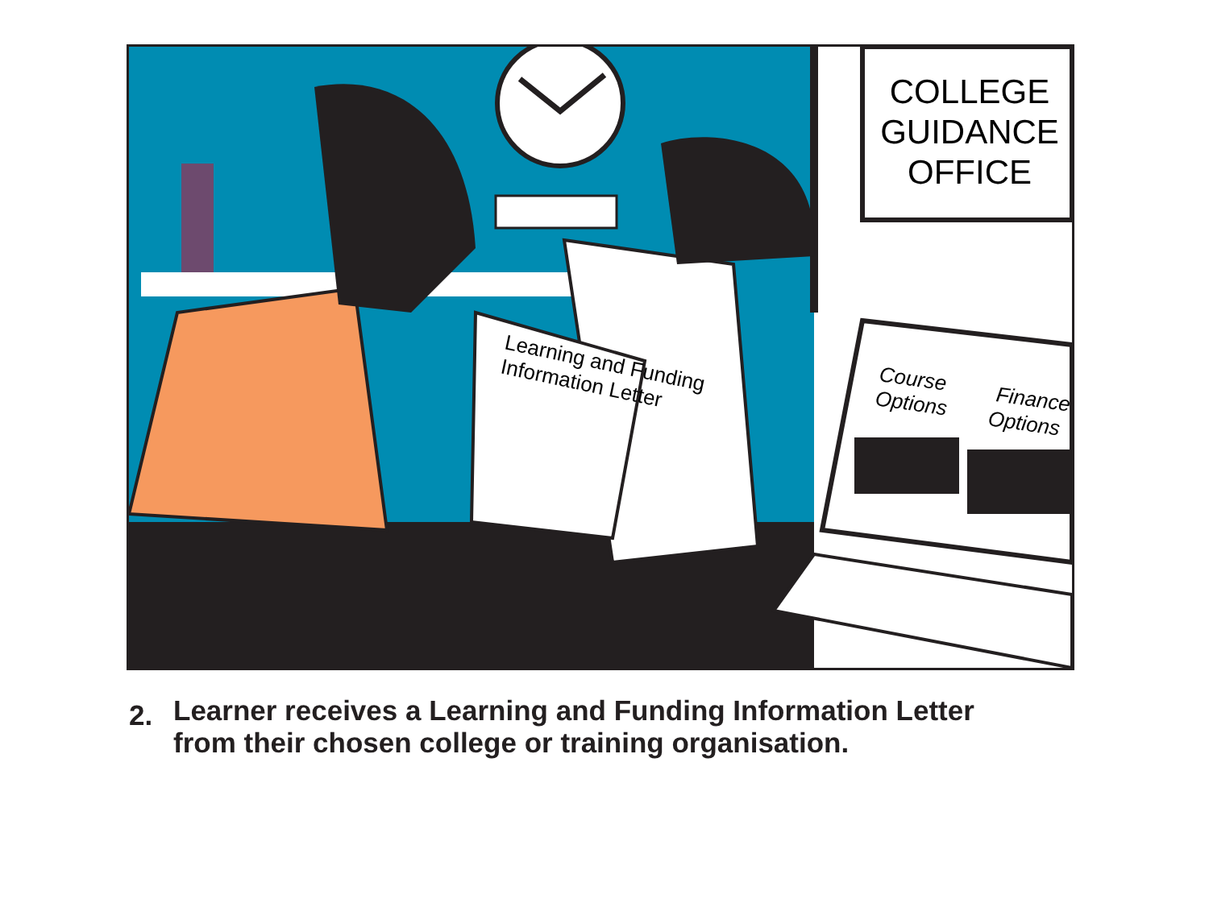COLLEGE
GUIDANCE
OFFICE
Learning and Funding
Information Letter
Course
Options
Finance
Options
2.
Learner receives a Learning and Funding Information Letter
from their chosen college or training organisation.